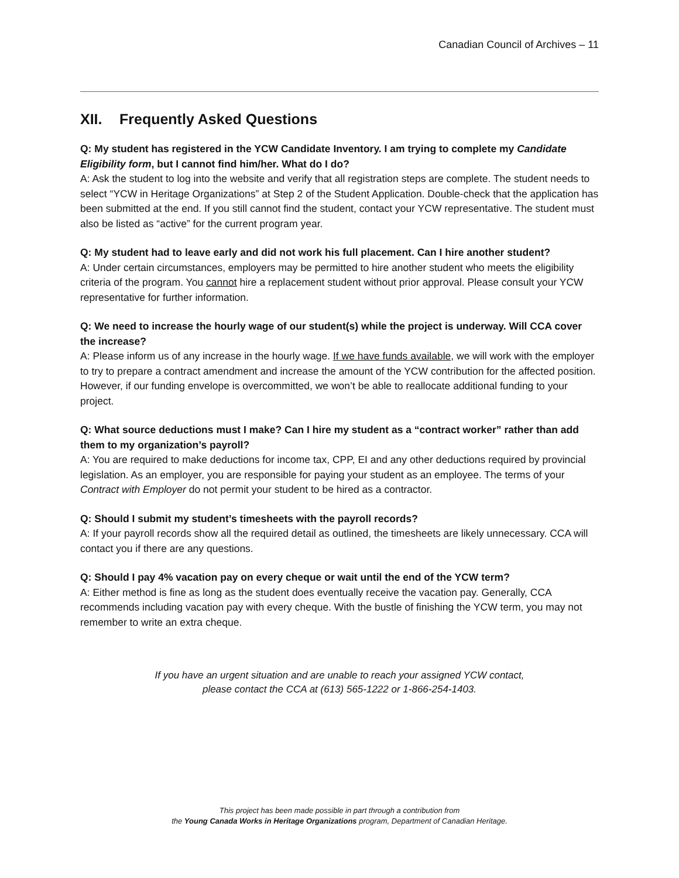Canadian Council of Archives – 11
XII. Frequently Asked Questions
Q: My student has registered in the YCW Candidate Inventory. I am trying to complete my Candidate Eligibility form, but I cannot find him/her. What do I do?
A: Ask the student to log into the website and verify that all registration steps are complete. The student needs to select “YCW in Heritage Organizations” at Step 2 of the Student Application. Double-check that the application has been submitted at the end. If you still cannot find the student, contact your YCW representative. The student must also be listed as “active” for the current program year.
Q: My student had to leave early and did not work his full placement. Can I hire another student?
A: Under certain circumstances, employers may be permitted to hire another student who meets the eligibility criteria of the program. You cannot hire a replacement student without prior approval. Please consult your YCW representative for further information.
Q: We need to increase the hourly wage of our student(s) while the project is underway. Will CCA cover the increase?
A: Please inform us of any increase in the hourly wage. If we have funds available, we will work with the employer to try to prepare a contract amendment and increase the amount of the YCW contribution for the affected position. However, if our funding envelope is overcommitted, we won’t be able to reallocate additional funding to your project.
Q: What source deductions must I make? Can I hire my student as a “contract worker” rather than add them to my organization’s payroll?
A: You are required to make deductions for income tax, CPP, EI and any other deductions required by provincial legislation. As an employer, you are responsible for paying your student as an employee. The terms of your Contract with Employer do not permit your student to be hired as a contractor.
Q: Should I submit my student’s timesheets with the payroll records?
A: If your payroll records show all the required detail as outlined, the timesheets are likely unnecessary. CCA will contact you if there are any questions.
Q: Should I pay 4% vacation pay on every cheque or wait until the end of the YCW term?
A: Either method is fine as long as the student does eventually receive the vacation pay. Generally, CCA recommends including vacation pay with every cheque. With the bustle of finishing the YCW term, you may not remember to write an extra cheque.
If you have an urgent situation and are unable to reach your assigned YCW contact,
please contact the CCA at (613) 565-1222 or 1-866-254-1403.
This project has been made possible in part through a contribution from
the Young Canada Works in Heritage Organizations program, Department of Canadian Heritage.